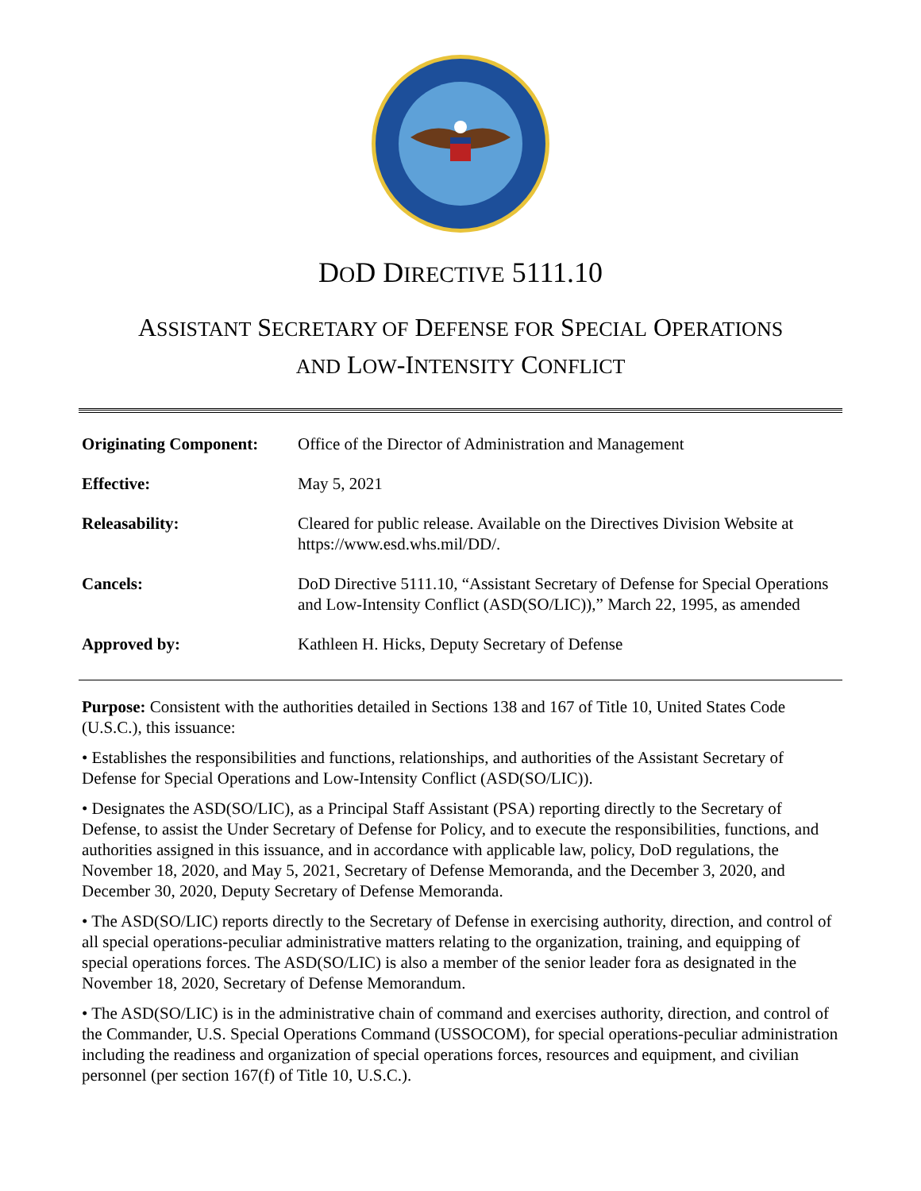DOD DIRECTIVE 5111.10
ASSISTANT SECRETARY OF DEFENSE FOR SPECIAL OPERATIONS
AND LOW-INTENSITY CONFLICT
| Originating Component: | Office of the Director of Administration and Management |
| Effective: | May 5, 2021 |
| Releasability: | Cleared for public release. Available on the Directives Division Website at https://www.esd.whs.mil/DD/. |
| Cancels: | DoD Directive 5111.10, “Assistant Secretary of Defense for Special Operations and Low-Intensity Conflict (ASD(SO/LIC)),” March 22, 1995, as amended |
| Approved by: | Kathleen H. Hicks, Deputy Secretary of Defense |
Purpose: Consistent with the authorities detailed in Sections 138 and 167 of Title 10, United States Code (U.S.C.), this issuance:
• Establishes the responsibilities and functions, relationships, and authorities of the Assistant Secretary of Defense for Special Operations and Low-Intensity Conflict (ASD(SO/LIC)).
• Designates the ASD(SO/LIC), as a Principal Staff Assistant (PSA) reporting directly to the Secretary of Defense, to assist the Under Secretary of Defense for Policy, and to execute the responsibilities, functions, and authorities assigned in this issuance, and in accordance with applicable law, policy, DoD regulations, the November 18, 2020, and May 5, 2021, Secretary of Defense Memoranda, and the December 3, 2020, and December 30, 2020, Deputy Secretary of Defense Memoranda.
• The ASD(SO/LIC) reports directly to the Secretary of Defense in exercising authority, direction, and control of all special operations-peculiar administrative matters relating to the organization, training, and equipping of special operations forces. The ASD(SO/LIC) is also a member of the senior leader fora as designated in the November 18, 2020, Secretary of Defense Memorandum.
• The ASD(SO/LIC) is in the administrative chain of command and exercises authority, direction, and control of the Commander, U.S. Special Operations Command (USSOCOM), for special operations-peculiar administration including the readiness and organization of special operations forces, resources and equipment, and civilian personnel (per section 167(f) of Title 10, U.S.C.).